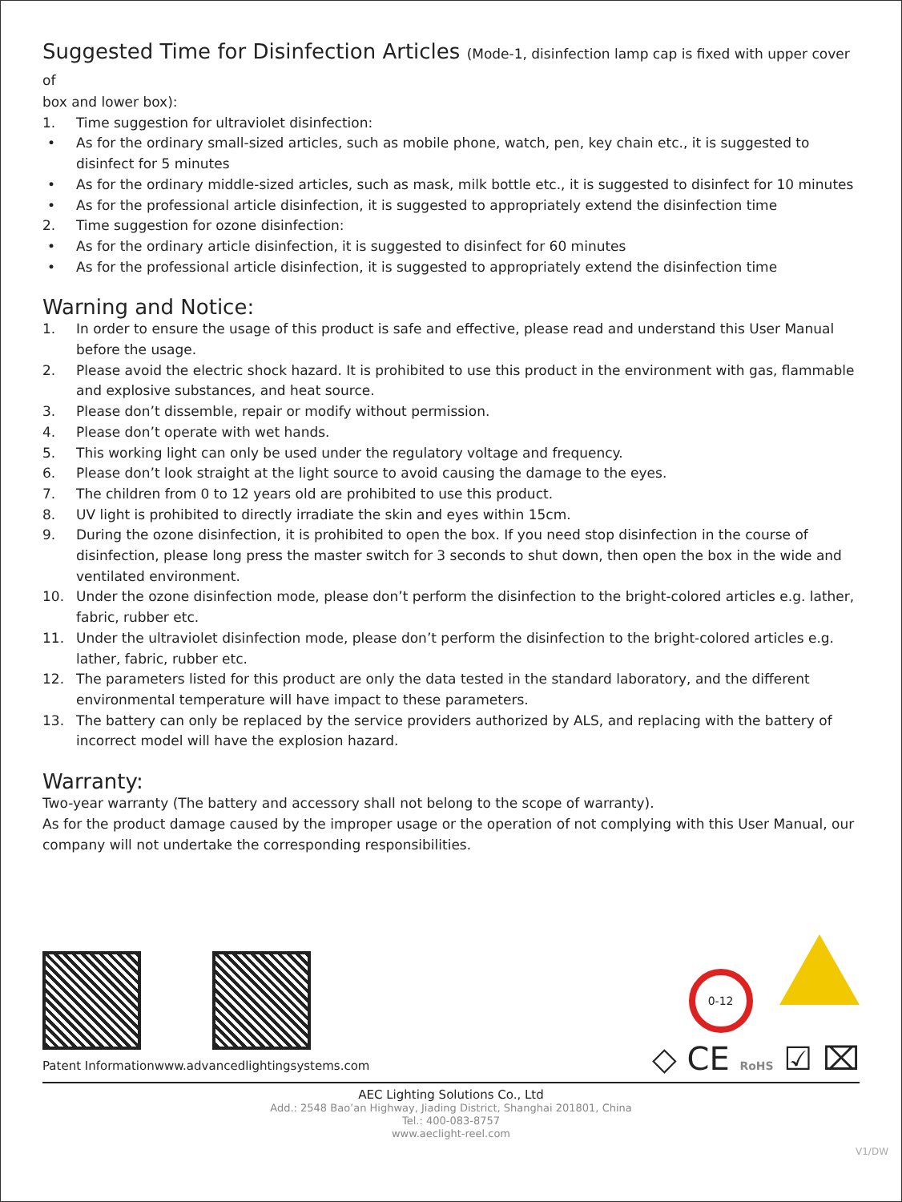Suggested Time for Disinfection Articles (Mode-1, disinfection lamp cap is fixed with upper cover of
box and lower box):
1. Time suggestion for ultraviolet disinfection:
• As for the ordinary small-sized articles, such as mobile phone, watch, pen, key chain etc., it is suggested to disinfect for 5 minutes
• As for the ordinary middle-sized articles, such as mask, milk bottle etc., it is suggested to disinfect for 10 minutes
• As for the professional article disinfection, it is suggested to appropriately extend the disinfection time
2. Time suggestion for ozone disinfection:
• As for the ordinary article disinfection, it is suggested to disinfect for 60 minutes
• As for the professional article disinfection, it is suggested to appropriately extend the disinfection time
Warning and Notice:
1. In order to ensure the usage of this product is safe and effective, please read and understand this User Manual before the usage.
2. Please avoid the electric shock hazard. It is prohibited to use this product in the environment with gas, flammable and explosive substances, and heat source.
3. Please don’t dissemble, repair or modify without permission.
4. Please don’t operate with wet hands.
5. This working light can only be used under the regulatory voltage and frequency.
6. Please don’t look straight at the light source to avoid causing the damage to the eyes.
7. The children from 0 to 12 years old are prohibited to use this product.
8. UV light is prohibited to directly irradiate the skin and eyes within 15cm.
9. During the ozone disinfection, it is prohibited to open the box. If you need stop disinfection in the course of disinfection, please long press the master switch for 3 seconds to shut down, then open the box in the wide and ventilated environment.
10. Under the ozone disinfection mode, please don’t perform the disinfection to the bright-colored articles e.g. lather, fabric, rubber etc.
11. Under the ultraviolet disinfection mode, please don’t perform the disinfection to the bright-colored articles e.g. lather, fabric, rubber etc.
12. The parameters listed for this product are only the data tested in the standard laboratory, and the different environmental temperature will have impact to these parameters.
13. The battery can only be replaced by the service providers authorized by ALS, and replacing with the battery of incorrect model will have the explosion hazard.
Warranty:
Two-year warranty (The battery and accessory shall not belong to the scope of warranty).
As for the product damage caused by the improper usage or the operation of not complying with this User Manual, our company will not undertake the corresponding responsibilities.
Patent Information
www.advancedlightingsystems.com
0-12
◇ CE RoHS ☑ ⌧
AEC Lighting Solutions Co., Ltd
Add.: 2548 Bao’an Highway, Jiading District, Shanghai 201801, China
Tel.: 400-083-8757
www.aeclight-reel.com
V1/DW